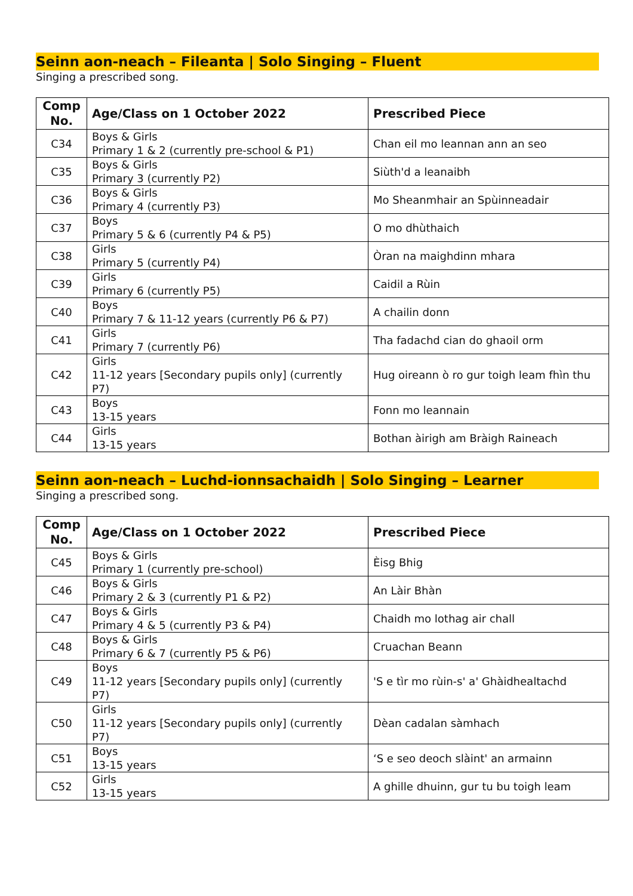Seinn aon-neach – Fileanta | Solo Singing – Fluent
Singing a prescribed song.
| Comp No. | Age/Class on 1 October 2022 | Prescribed Piece |
| --- | --- | --- |
| C34 | Boys & Girls Primary 1 & 2 (currently pre-school & P1) | Chan eil mo leannan ann an seo |
| C35 | Boys & Girls Primary 3 (currently P2) | Siùth'd a leanaibh |
| C36 | Boys & Girls Primary 4 (currently P3) | Mo Sheanmhair an Spùinneadair |
| C37 | Boys Primary 5 & 6 (currently P4 & P5) | O mo dhùthaich |
| C38 | Girls Primary 5 (currently P4) | Òran na maighdinn mhara |
| C39 | Girls Primary 6 (currently P5) | Caidil a Rùin |
| C40 | Boys Primary 7 & 11-12 years (currently P6 & P7) | A chailin donn |
| C41 | Girls Primary 7 (currently P6) | Tha fadachd cian do ghaoil orm |
| C42 | Girls 11-12 years [Secondary pupils only] (currently P7) | Hug oireann ò ro gur toigh leam fhìn thu |
| C43 | Boys 13-15 years | Fonn mo leannain |
| C44 | Girls 13-15 years | Bothan àirigh am Bràigh Raineach |
Seinn aon-neach – Luchd-ionnsachaidh | Solo Singing – Learner
Singing a prescribed song.
| Comp No. | Age/Class on 1 October 2022 | Prescribed Piece |
| --- | --- | --- |
| C45 | Boys & Girls Primary 1 (currently pre-school) | Èisg Bhig |
| C46 | Boys & Girls Primary 2 & 3 (currently P1 & P2) | An Làir Bhàn |
| C47 | Boys & Girls Primary 4 & 5 (currently P3 & P4) | Chaidh mo lothag air chall |
| C48 | Boys & Girls Primary 6 & 7 (currently P5 & P6) | Cruachan Beann |
| C49 | Boys 11-12 years [Secondary pupils only] (currently P7) | 'S e tìr mo rùin-s' a' Ghàidhealtachd |
| C50 | Girls 11-12 years [Secondary pupils only] (currently P7) | Dèan cadalan sàmhach |
| C51 | Boys 13-15 years | ‘S e seo deoch slàint' an armainn |
| C52 | Girls 13-15 years | A ghille dhuinn, gur tu bu toigh leam |